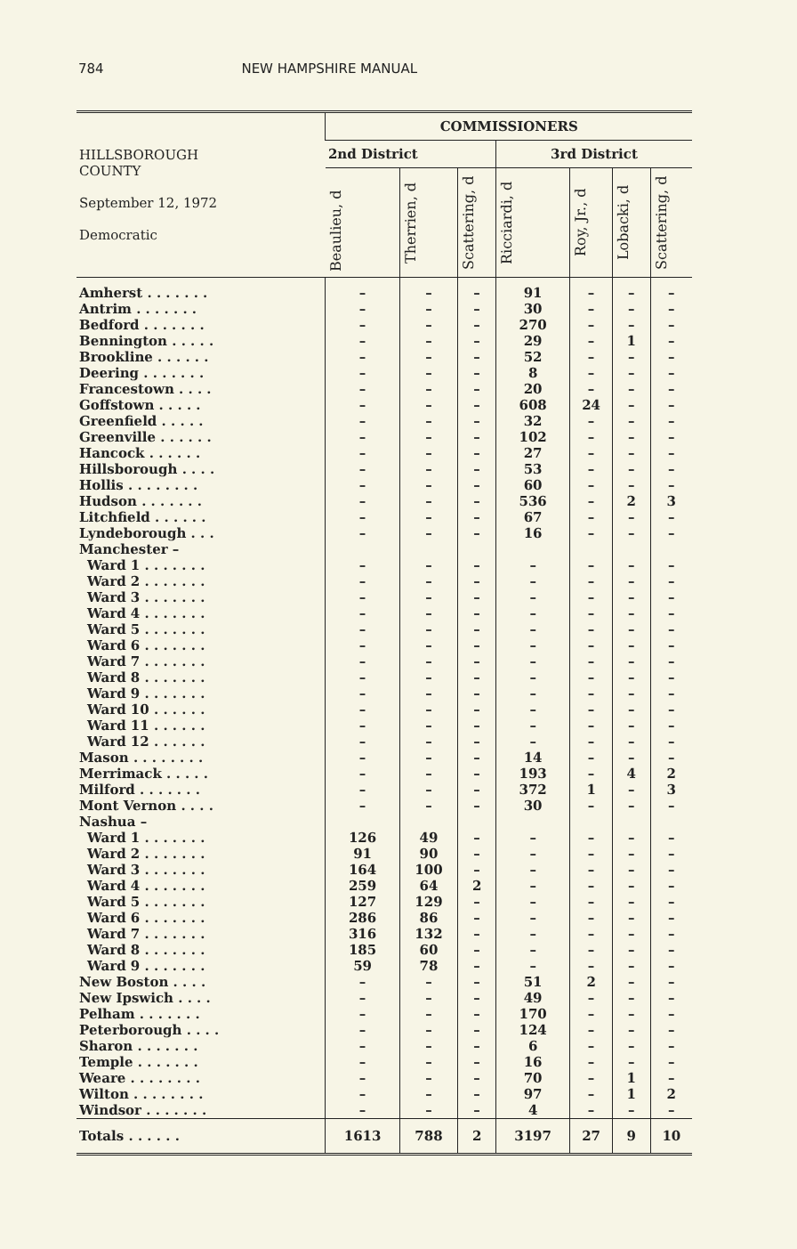784 NEW HAMPSHIRE MANUAL
| HILLSBOROUGH COUNTY September 12, 1972 Democratic | COMMISSIONERS | | | | | | |
| --- | --- | --- | --- | --- | --- | --- | --- |
| | 2nd District | | | 3rd District | | | |
| | Beaulieu, d | Therrien, d | Scattering, d | Ricciardi, d | Roy, Jr., d | Lobacki, d | Scattering, d |
| Amherst . . . . . . . | – | – | – | 91 | – | – | – |
| Antrim . . . . . . . | – | – | – | 30 | – | – | – |
| Bedford . . . . . . . | – | – | – | 270 | – | – | – |
| Bennington . . . . . | – | – | – | 29 | – | 1 | – |
| Brookline . . . . . . | – | – | – | 52 | – | – | – |
| Deering . . . . . . . | – | – | – | 8 | – | – | – |
| Francestown . . . . | – | – | – | 20 | – | – | – |
| Goffstown . . . . . | – | – | – | 608 | 24 | – | – |
| Greenfield . . . . . | – | – | – | 32 | – | – | – |
| Greenville . . . . . . | – | – | – | 102 | – | – | – |
| Hancock . . . . . . | – | – | – | 27 | – | – | – |
| Hillsborough . . . . | – | – | – | 53 | – | – | – |
| Hollis . . . . . . . . | – | – | – | 60 | – | – | – |
| Hudson . . . . . . . | – | – | – | 536 | – | 2 | 3 |
| Litchfield . . . . . . | – | – | – | 67 | – | – | – |
| Lyndeborough . . . | – | – | – | 16 | – | – | – |
| Manchester – | | | | | | | |
| Ward 1 . . . . . . . | – | – | – | – | – | – | – |
| Ward 2 . . . . . . . | – | – | – | – | – | – | – |
| Ward 3 . . . . . . . | – | – | – | – | – | – | – |
| Ward 4 . . . . . . . | – | – | – | – | – | – | – |
| Ward 5 . . . . . . . | – | – | – | – | – | – | – |
| Ward 6 . . . . . . . | – | – | – | – | – | – | – |
| Ward 7 . . . . . . . | – | – | – | – | – | – | – |
| Ward 8 . . . . . . . | – | – | – | – | – | – | – |
| Ward 9 . . . . . . . | – | – | – | – | – | – | – |
| Ward 10 . . . . . . | – | – | – | – | – | – | – |
| Ward 11 . . . . . . | – | – | – | – | – | – | – |
| Ward 12 . . . . . . | – | – | – | – | – | – | – |
| Mason . . . . . . . . | – | – | – | 14 | – | – | – |
| Merrimack . . . . . | – | – | – | 193 | – | 4 | 2 |
| Milford . . . . . . . | – | – | – | 372 | 1 | – | 3 |
| Mont Vernon . . . . | – | – | – | 30 | – | – | – |
| Nashua – | | | | | | | |
| Ward 1 . . . . . . . | 126 | 49 | – | – | – | – | – |
| Ward 2 . . . . . . . | 91 | 90 | – | – | – | – | – |
| Ward 3 . . . . . . . | 164 | 100 | – | – | – | – | – |
| Ward 4 . . . . . . . | 259 | 64 | 2 | – | – | – | – |
| Ward 5 . . . . . . . | 127 | 129 | – | – | – | – | – |
| Ward 6 . . . . . . . | 286 | 86 | – | – | – | – | – |
| Ward 7 . . . . . . . | 316 | 132 | – | – | – | – | – |
| Ward 8 . . . . . . . | 185 | 60 | – | – | – | – | – |
| Ward 9 . . . . . . . | 59 | 78 | – | – | – | – | – |
| New Boston . . . . | – | – | – | 51 | 2 | – | – |
| New Ipswich . . . . | – | – | – | 49 | – | – | – |
| Pelham . . . . . . . | – | – | – | 170 | – | – | – |
| Peterborough . . . . | – | – | – | 124 | – | – | – |
| Sharon . . . . . . . | – | – | – | 6 | – | – | – |
| Temple . . . . . . . | – | – | – | 16 | – | – | – |
| Weare . . . . . . . . | – | – | – | 70 | – | 1 | – |
| Wilton . . . . . . . . | – | – | – | 97 | – | 1 | 2 |
| Windsor . . . . . . . | – | – | – | 4 | – | – | – |
| Totals . . . . . . | 1613 | 788 | 2 | 3197 | 27 | 9 | 10 |